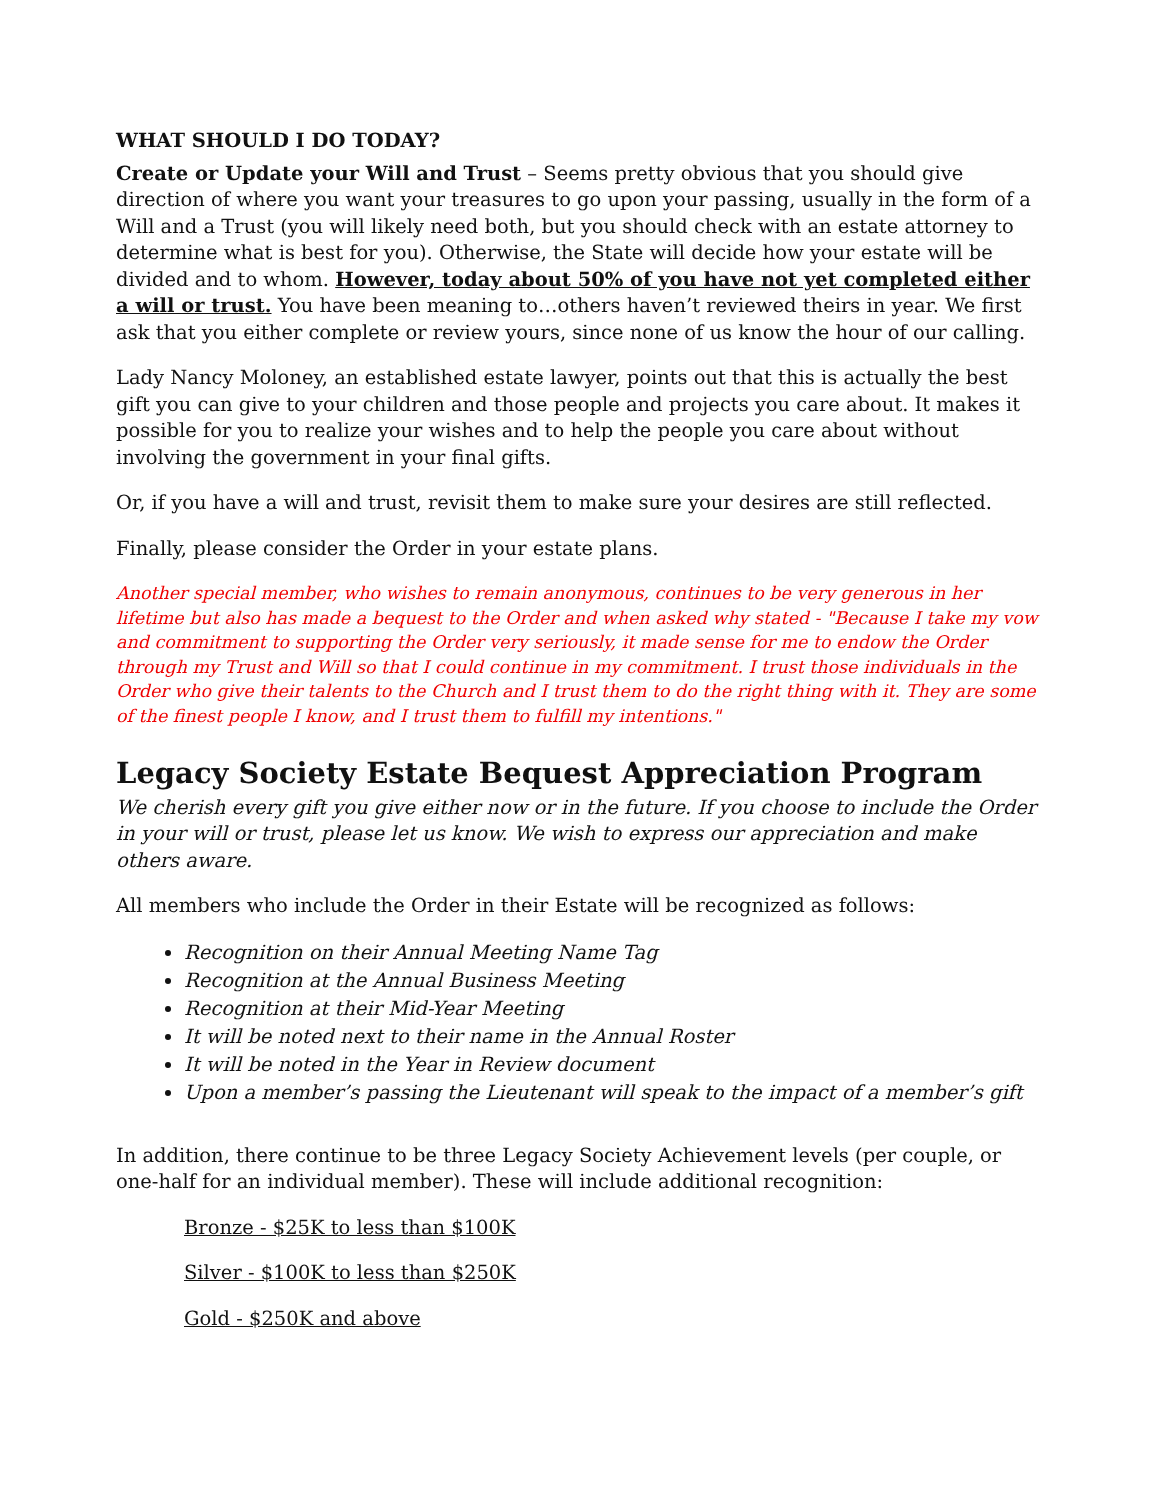WHAT SHOULD I DO TODAY?
Create or Update your Will and Trust – Seems pretty obvious that you should give direction of where you want your treasures to go upon your passing, usually in the form of a Will and a Trust (you will likely need both, but you should check with an estate attorney to determine what is best for you). Otherwise, the State will decide how your estate will be divided and to whom. However, today about 50% of you have not yet completed either a will or trust. You have been meaning to…others haven’t reviewed theirs in year. We first ask that you either complete or review yours, since none of us know the hour of our calling.
Lady Nancy Moloney, an established estate lawyer, points out that this is actually the best gift you can give to your children and those people and projects you care about. It makes it possible for you to realize your wishes and to help the people you care about without involving the government in your final gifts.
Or, if you have a will and trust, revisit them to make sure your desires are still reflected.
Finally, please consider the Order in your estate plans.
Another special member, who wishes to remain anonymous, continues to be very generous in her lifetime but also has made a bequest to the Order and when asked why stated - "Because I take my vow and commitment to supporting the Order very seriously, it made sense for me to endow the Order through my Trust and Will so that I could continue in my commitment. I trust those individuals in the Order who give their talents to the Church and I trust them to do the right thing with it. They are some of the finest people I know, and I trust them to fulfill my intentions."
Legacy Society Estate Bequest Appreciation Program
We cherish every gift you give either now or in the future. If you choose to include the Order in your will or trust, please let us know. We wish to express our appreciation and make others aware.
All members who include the Order in their Estate will be recognized as follows:
Recognition on their Annual Meeting Name Tag
Recognition at the Annual Business Meeting
Recognition at their Mid-Year Meeting
It will be noted next to their name in the Annual Roster
It will be noted in the Year in Review document
Upon a member’s passing the Lieutenant will speak to the impact of a member’s gift
In addition, there continue to be three Legacy Society Achievement levels (per couple, or one-half for an individual member). These will include additional recognition:
Bronze - $25K to less than $100K
Silver - $100K to less than $250K
Gold - $250K and above